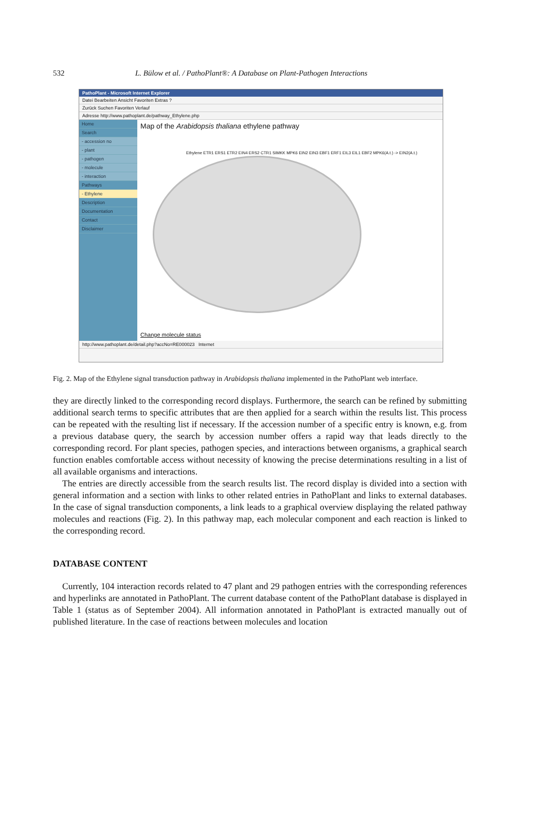532 L. Bülow et al. / PathoPlant®: A Database on Plant-Pathogen Interactions
PathoPlant - Microsoft Internet Explorer
Datei Bearbeiten Ansicht Favoriten Extras ?
Zurück Suchen Favoriten Verlauf
Adresse http://www.pathoplant.de/pathway_Ethylene.php
Home
Search
- accession no
- plant
- pathogen
- molecule
- interaction
Pathways
- Ethylene
Description
Documentation
Contact
Disclaimer
Map of the Arabidopsis thaliana ethylene pathway
Ethylene ETR1 ERS1 ETR2 EIN4 ERS2 CTR1 SIMKK MPK6 EIN2 EIN3 EBF1 ERF1 EIL3 EIL1 EBF2 MPK6(A.t.) -> EIN2(A.t.)
Change molecule status
http://www.pathoplant.de/detail.php?accNo=RE000023 Internet
Fig. 2. Map of the Ethylene signal transduction pathway in Arabidopsis thaliana implemented in the PathoPlant web interface.
they are directly linked to the corresponding record displays. Furthermore, the search can be refined by submitting additional search terms to specific attributes that are then applied for a search within the results list. This process can be repeated with the resulting list if necessary. If the accession number of a specific entry is known, e.g. from a previous database query, the search by accession number offers a rapid way that leads directly to the corresponding record. For plant species, pathogen species, and interactions between organisms, a graphical search function enables comfortable access without necessity of knowing the precise determinations resulting in a list of all available organisms and interactions.
The entries are directly accessible from the search results list. The record display is divided into a section with general information and a section with links to other related entries in PathoPlant and links to external databases. In the case of signal transduction components, a link leads to a graphical overview displaying the related pathway molecules and reactions (Fig. 2). In this pathway map, each molecular component and each reaction is linked to the corresponding record.
DATABASE CONTENT
Currently, 104 interaction records related to 47 plant and 29 pathogen entries with the corresponding references and hyperlinks are annotated in PathoPlant. The current database content of the PathoPlant database is displayed in Table 1 (status as of September 2004). All information annotated in PathoPlant is extracted manually out of published literature. In the case of reactions between molecules and location